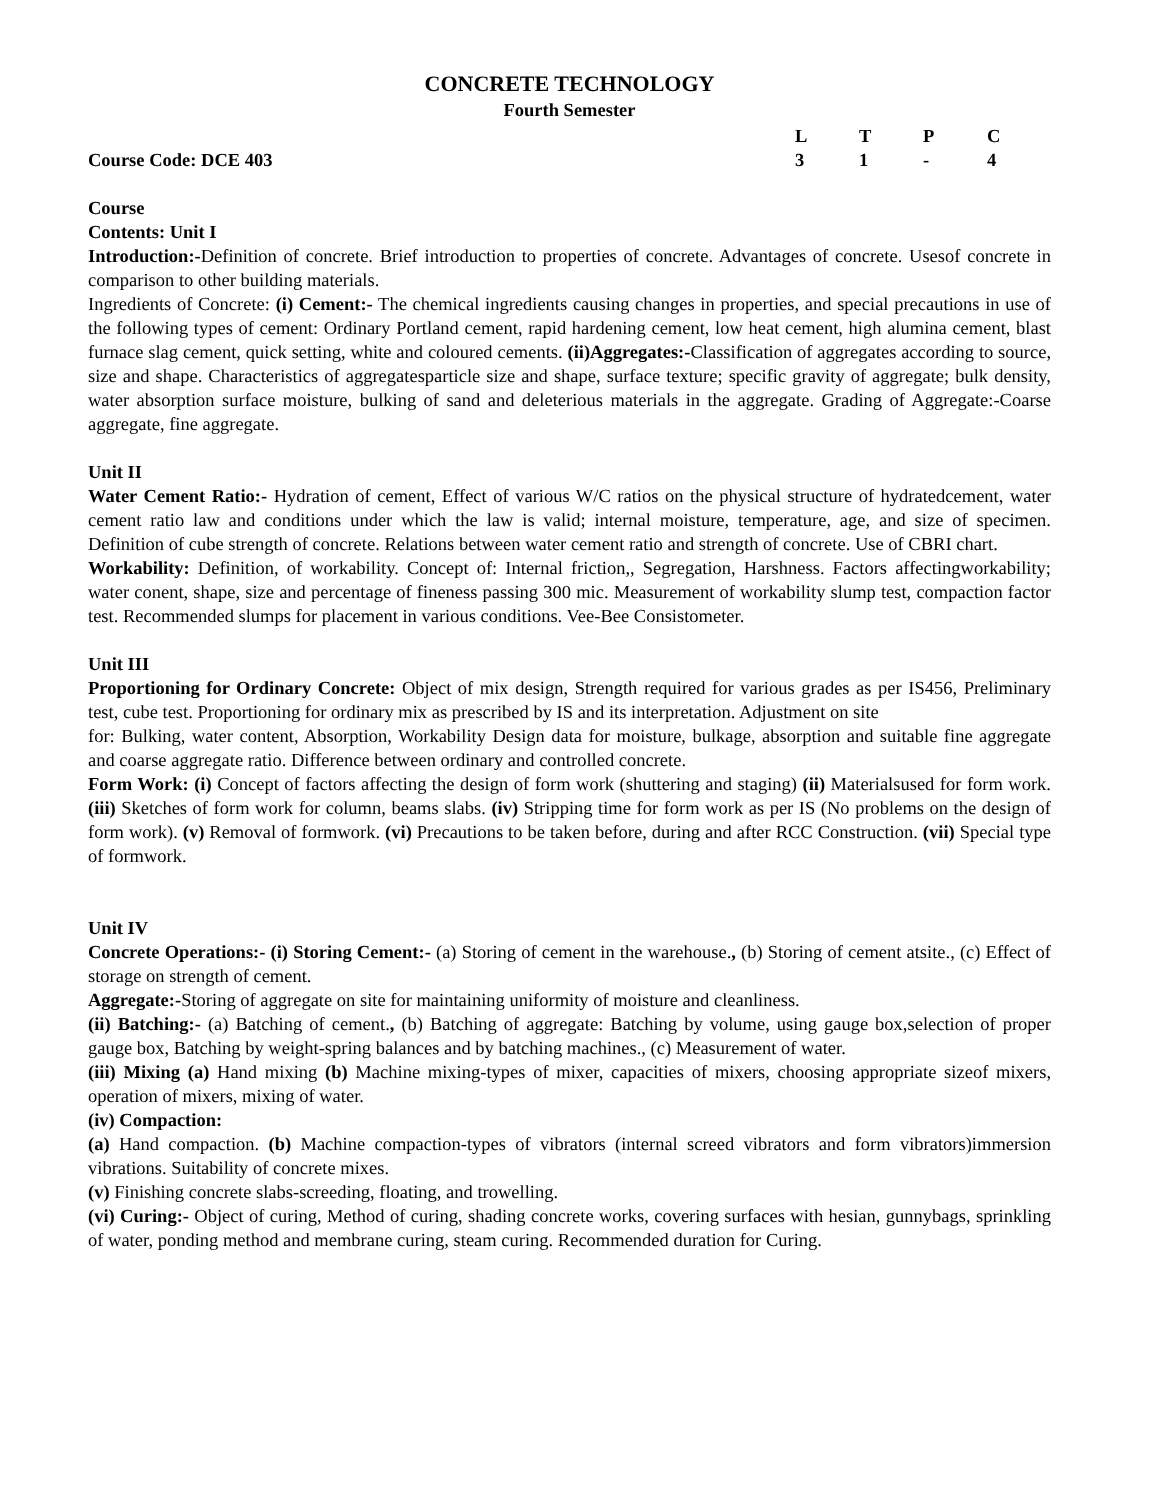CONCRETE TECHNOLOGY
Fourth Semester
LTPC
Course Code: DCE 403 31 - 4
Course
Contents: Unit I
Introduction:-Definition of concrete. Brief introduction to properties of concrete. Advantages of concrete. Usesof concrete in comparison to other building materials.
Ingredients of Concrete: (i) Cement:- The chemical ingredients causing changes in properties, and special precautions in use of the following types of cement: Ordinary Portland cement, rapid hardening cement, low heat cement, high alumina cement, blast furnace slag cement, quick setting, white and coloured cements. (ii)Aggregates:-Classification of aggregates according to source, size and shape. Characteristics of aggregatesparticle size and shape, surface texture; specific gravity of aggregate; bulk density, water absorption surface moisture, bulking of sand and deleterious materials in the aggregate. Grading of Aggregate:-Coarse aggregate, fine aggregate.
Unit II
Water Cement Ratio:- Hydration of cement, Effect of various W/C ratios on the physical structure of hydratedcement, water cement ratio law and conditions under which the law is valid; internal moisture, temperature, age, and size of specimen. Definition of cube strength of concrete. Relations between water cement ratio and strength of concrete. Use of CBRI chart.
Workability: Definition, of workability. Concept of: Internal friction,, Segregation, Harshness. Factors affectingworkability; water conent, shape, size and percentage of fineness passing 300 mic. Measurement of workability slump test, compaction factor test. Recommended slumps for placement in various conditions. Vee-Bee Consistometer.
Unit III
Proportioning for Ordinary Concrete: Object of mix design, Strength required for various grades as per IS456, Preliminary test, cube test. Proportioning for ordinary mix as prescribed by IS and its interpretation. Adjustment on site
for: Bulking, water content, Absorption, Workability Design data for moisture, bulkage, absorption and suitable fine aggregate and coarse aggregate ratio. Difference between ordinary and controlled concrete.
Form Work: (i) Concept of factors affecting the design of form work (shuttering and staging) (ii) Materialsused for form work. (iii) Sketches of form work for column, beams slabs. (iv) Stripping time for form work as per IS (No problems on the design of form work). (v) Removal of formwork. (vi) Precautions to be taken before, during and after RCC Construction. (vii) Special type of formwork.
Unit IV
Concrete Operations:- (i) Storing Cement:- (a) Storing of cement in the warehouse., (b) Storing of cement atsite., (c) Effect of storage on strength of cement.
Aggregate:-Storing of aggregate on site for maintaining uniformity of moisture and cleanliness.
(ii) Batching:- (a) Batching of cement., (b) Batching of aggregate: Batching by volume, using gauge box,selection of proper gauge box, Batching by weight-spring balances and by batching machines., (c) Measurement of water.
(iii) Mixing (a) Hand mixing (b) Machine mixing-types of mixer, capacities of mixers, choosing appropriate sizeof mixers, operation of mixers, mixing of water.
(iv) Compaction:
(a) Hand compaction. (b) Machine compaction-types of vibrators (internal screed vibrators and form vibrators)immersion vibrations. Suitability of concrete mixes.
(v) Finishing concrete slabs-screeding, floating, and trowelling.
(vi) Curing:- Object of curing, Method of curing, shading concrete works, covering surfaces with hesian, gunnybags, sprinkling of water, ponding method and membrane curing, steam curing. Recommended duration for Curing.